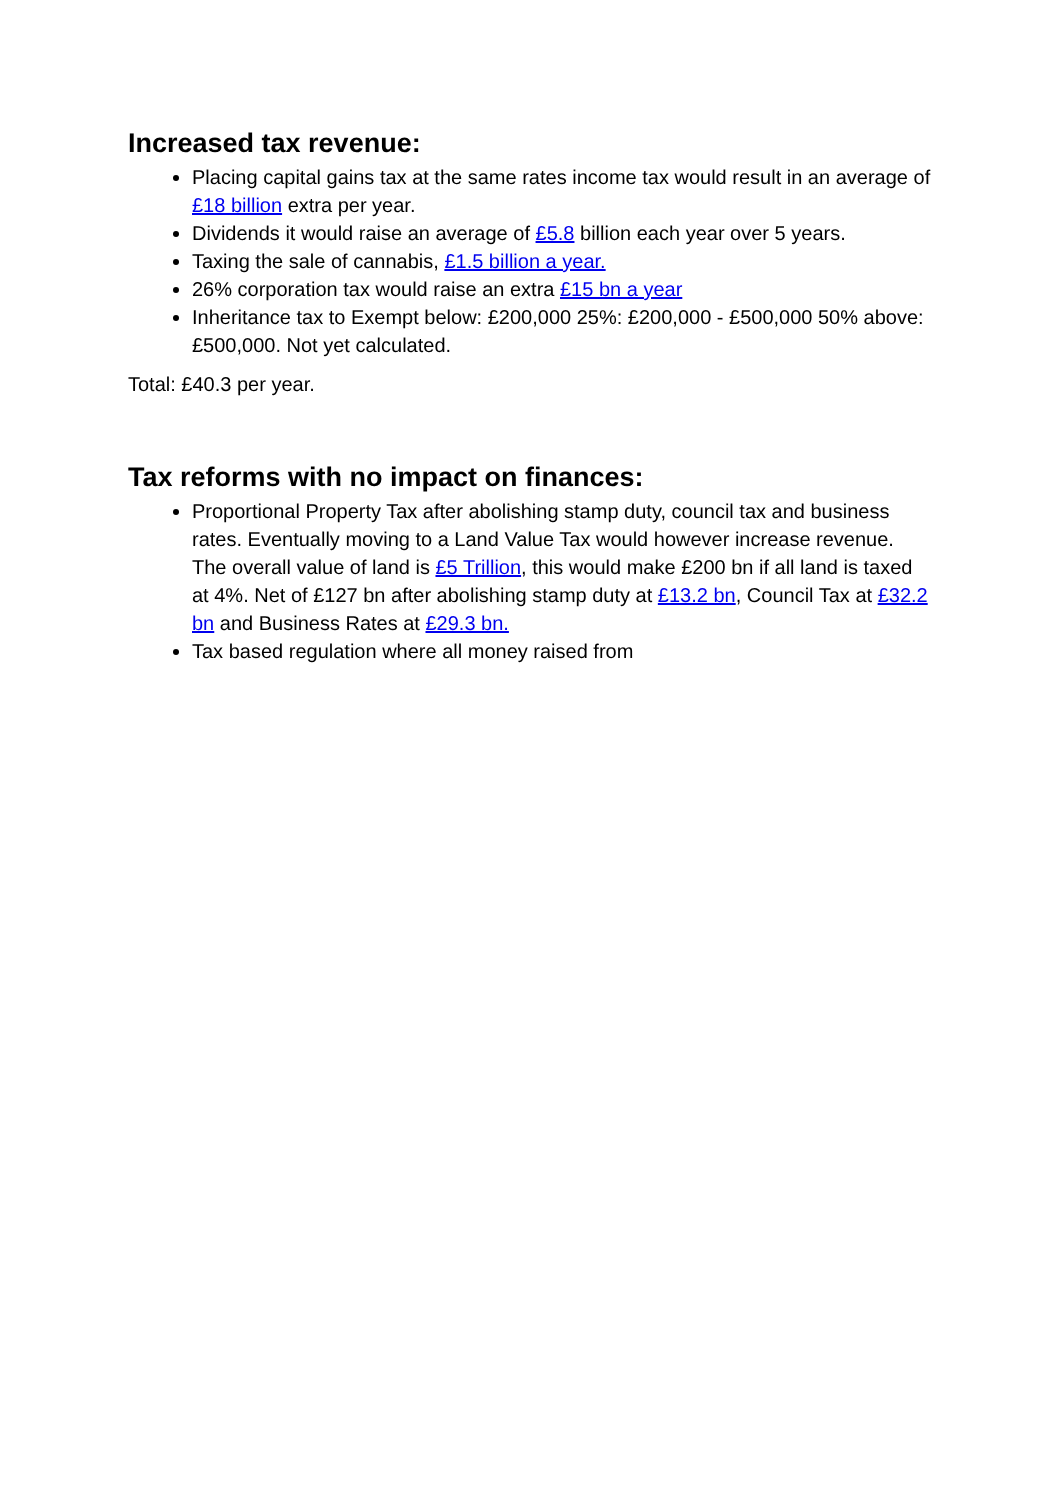Increased tax revenue:
Placing capital gains tax at the same rates income tax would result in an average of £18 billion extra per year.
Dividends it would raise an average of £5.8 billion each year over 5 years.
Taxing the sale of cannabis, £1.5 billion a year.
26% corporation tax would raise an extra £15 bn a year
Inheritance tax to Exempt below: £200,000 25%: £200,000 - £500,000 50% above: £500,000. Not yet calculated.
Total: £40.3 per year.
Tax reforms with no impact on finances:
Proportional Property Tax after abolishing stamp duty, council tax and business rates. Eventually moving to a Land Value Tax would however increase revenue. The overall value of land is £5 Trillion, this would make £200 bn if all land is taxed at 4%. Net of £127 bn after abolishing stamp duty at £13.2 bn, Council Tax at £32.2 bn and Business Rates at £29.3 bn.
Tax based regulation where all money raised from